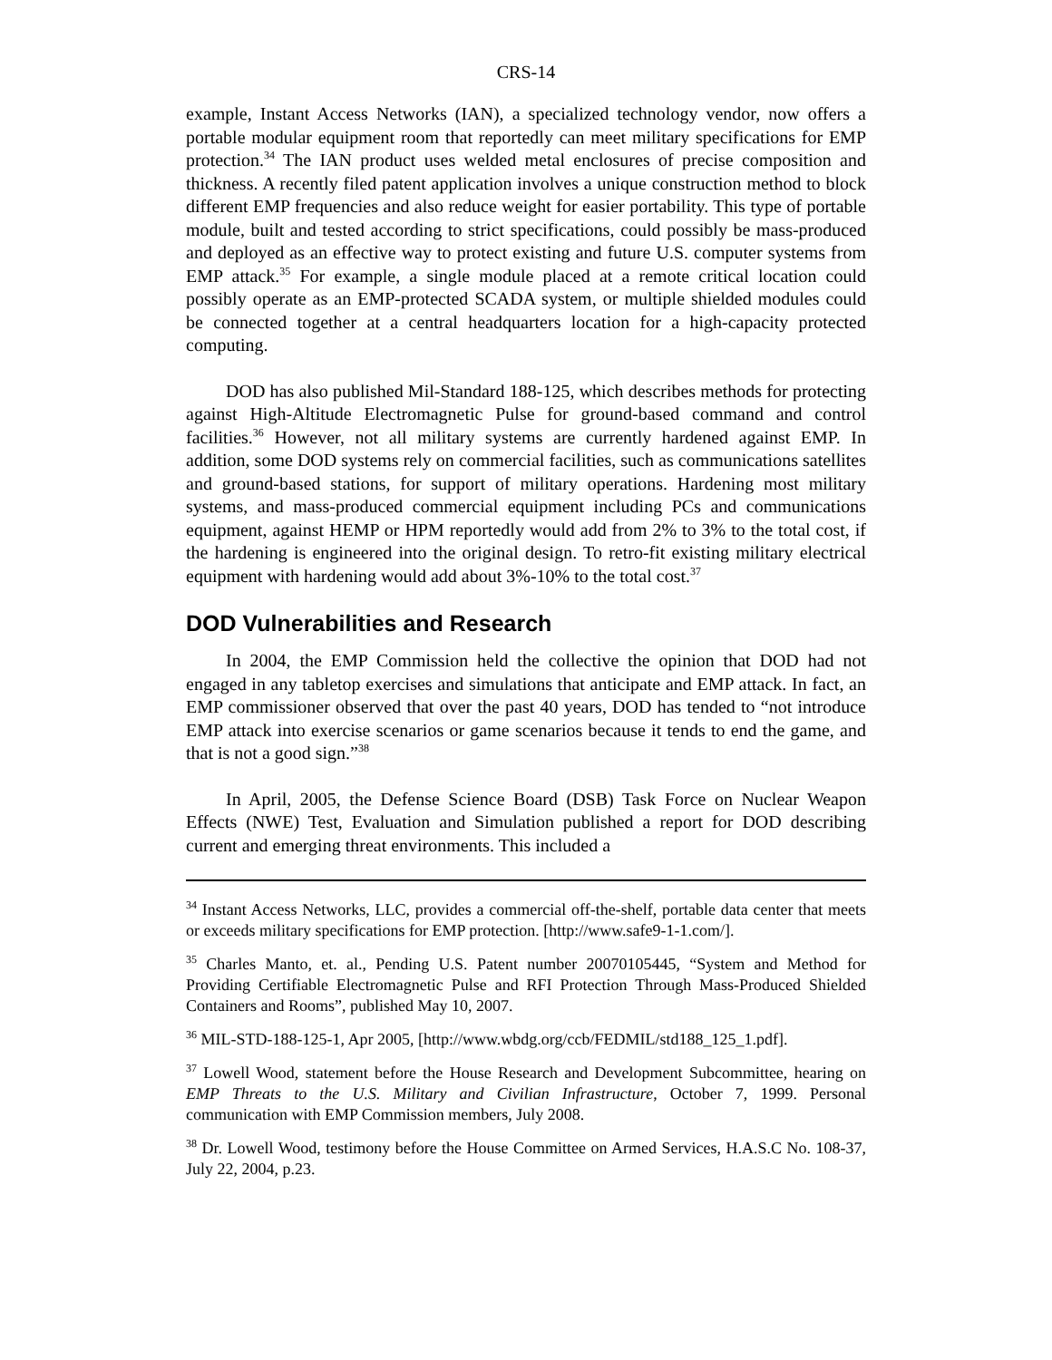CRS-14
example, Instant Access Networks (IAN), a specialized technology vendor, now offers a portable modular equipment room that reportedly can meet military specifications for EMP protection.<sup>34</sup> The IAN product uses welded metal enclosures of precise composition and thickness. A recently filed patent application involves a unique construction method to block different EMP frequencies and also reduce weight for easier portability. This type of portable module, built and tested according to strict specifications, could possibly be mass-produced and deployed as an effective way to protect existing and future U.S. computer systems from EMP attack.<sup>35</sup> For example, a single module placed at a remote critical location could possibly operate as an EMP-protected SCADA system, or multiple shielded modules could be connected together at a central headquarters location for a high-capacity protected computing.
DOD has also published Mil-Standard 188-125, which describes methods for protecting against High-Altitude Electromagnetic Pulse for ground-based command and control facilities.<sup>36</sup> However, not all military systems are currently hardened against EMP. In addition, some DOD systems rely on commercial facilities, such as communications satellites and ground-based stations, for support of military operations. Hardening most military systems, and mass-produced commercial equipment including PCs and communications equipment, against HEMP or HPM reportedly would add from 2% to 3% to the total cost, if the hardening is engineered into the original design. To retro-fit existing military electrical equipment with hardening would add about 3%-10% to the total cost.<sup>37</sup>
DOD Vulnerabilities and Research
In 2004, the EMP Commission held the collective the opinion that DOD had not engaged in any tabletop exercises and simulations that anticipate and EMP attack. In fact, an EMP commissioner observed that over the past 40 years, DOD has tended to “not introduce EMP attack into exercise scenarios or game scenarios because it tends to end the game, and that is not a good sign.”<sup>38</sup>
In April, 2005, the Defense Science Board (DSB) Task Force on Nuclear Weapon Effects (NWE) Test, Evaluation and Simulation published a report for DOD describing current and emerging threat environments. This included a
<sup>34</sup> Instant Access Networks, LLC, provides a commercial off-the-shelf, portable data center that meets or exceeds military specifications for EMP protection. [http://www.safe9-1-1.com/].
<sup>35</sup> Charles Manto, et. al., Pending U.S. Patent number 20070105445, “System and Method for Providing Certifiable Electromagnetic Pulse and RFI Protection Through Mass-Produced Shielded Containers and Rooms”, published May 10, 2007.
<sup>36</sup> MIL-STD-188-125-1, Apr 2005, [http://www.wbdg.org/ccb/FEDMIL/std188_125_1.pdf].
<sup>37</sup> Lowell Wood, statement before the House Research and Development Subcommittee, hearing on EMP Threats to the U.S. Military and Civilian Infrastructure, October 7, 1999. Personal communication with EMP Commission members, July 2008.
<sup>38</sup> Dr. Lowell Wood, testimony before the House Committee on Armed Services, H.A.S.C No. 108-37, July 22, 2004, p.23.